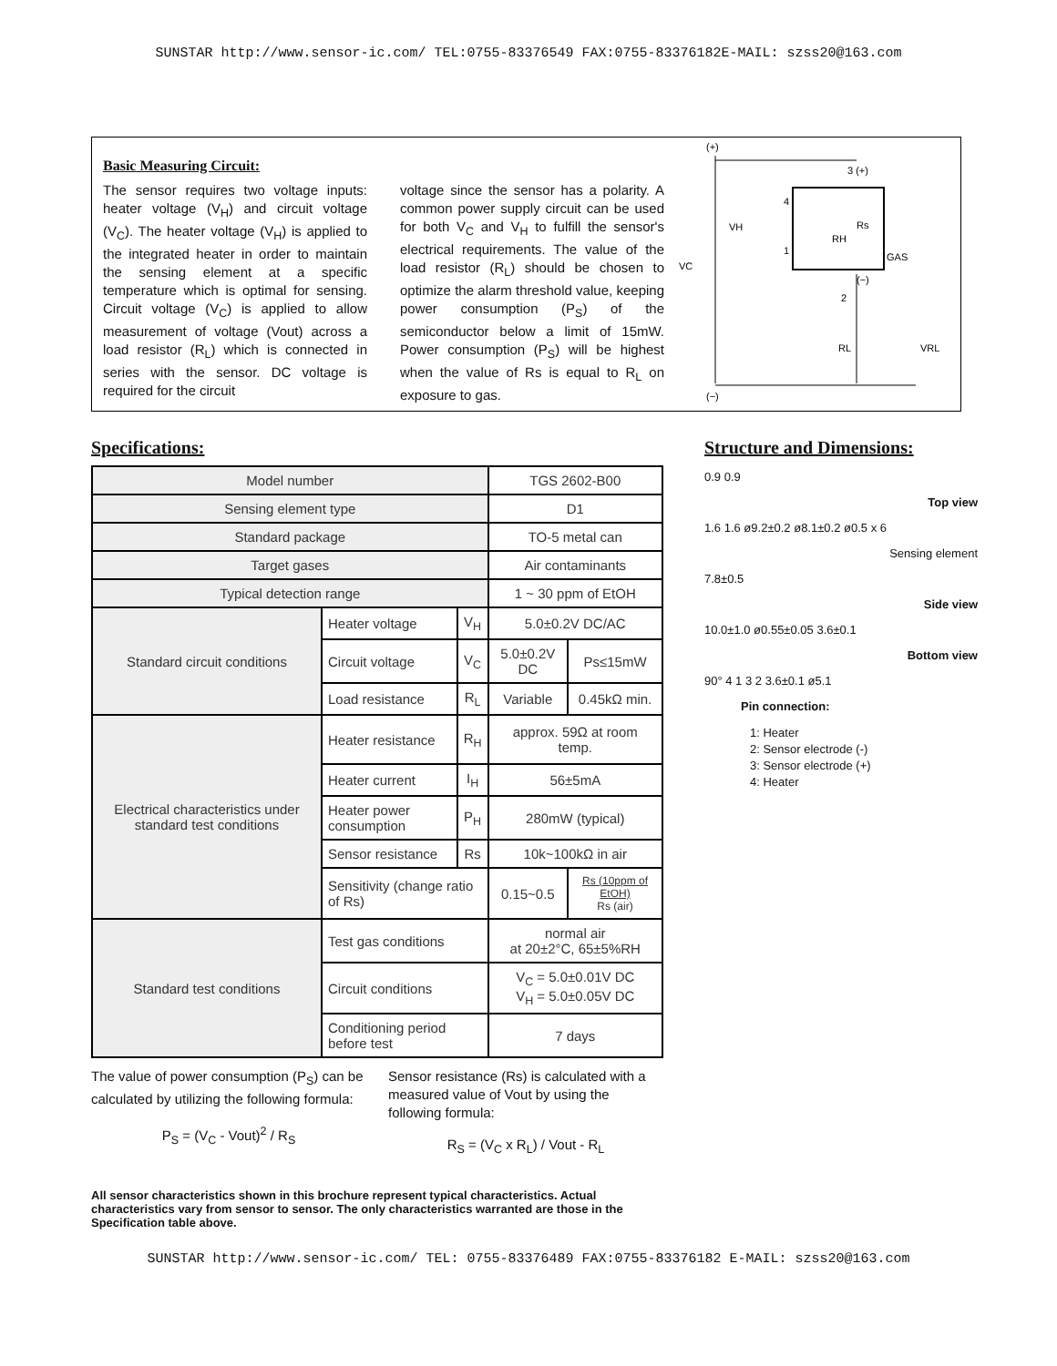SUNSTAR http://www.sensor-ic.com/ TEL:0755-83376549 FAX:0755-83376182E-MAIL: szss20@163.com
Basic Measuring Circuit:
The sensor requires two voltage inputs: heater voltage (V<sub>H</sub>) and circuit voltage (V<sub>C</sub>). The heater voltage (V<sub>H</sub>) is applied to the integrated heater in order to maintain the sensing element at a specific temperature which is optimal for sensing. Circuit voltage (V<sub>C</sub>) is applied to allow measurement of voltage (Vout) across a load resistor (R<sub>L</sub>) which is connected in series with the sensor. DC voltage is required for the circuit
voltage since the sensor has a polarity. A common power supply circuit can be used for both V<sub>C</sub> and V<sub>H</sub> to fulfill the sensor's electrical requirements. The value of the load resistor (R<sub>L</sub>) should be chosen to optimize the alarm threshold value, keeping power consumption (P<sub>S</sub>) of the semiconductor below a limit of 15mW. Power consumption (P<sub>S</sub>) will be highest when the value of Rs is equal to R<sub>L</sub> on exposure to gas.
(+)
3 (+)
4
VH
RH
Rs
1
GAS
VC
(−)
2
RL
VRL
(−)
Specifications:
| Model number | | | TGS 2602-B00 | |
| Sensing element type | | | D1 | |
| Standard package | | | TO-5 metal can | |
| Target gases | | | Air contaminants | |
| Typical detection range | | | 1 ~ 30 ppm of EtOH | |
| Standard circuit conditions | Heater voltage | V<sub>H</sub> | 5.0±0.2V DC/AC | |
| | Circuit voltage | V<sub>C</sub> | 5.0±0.2V DC | Ps≤15mW |
| | Load resistance | R<sub>L</sub> | Variable | 0.45kΩ min. |
| Electrical characteristics under standard test conditions | Heater resistance | R<sub>H</sub> | approx. 59Ω at room temp. | |
| | Heater current | I<sub>H</sub> | 56±5mA | |
| | Heater power consumption | P<sub>H</sub> | 280mW (typical) | |
| | Sensor resistance | Rs | 10k~100kΩ in air | |
| | Sensitivity (change ratio of Rs) | | 0.15~0.5 | Rs (10ppm of EtOH) Rs (air) |
| Standard test conditions | Test gas conditions | | normal air at 20±2°C, 65±5%RH | |
| | Circuit conditions | | V<sub>C</sub> = 5.0±0.01V DC V<sub>H</sub> = 5.0±0.05V DC | |
| | Conditioning period before test | | 7 days | |
The value of power consumption (P<sub>S</sub>) can be calculated by utilizing the following formula:
P<sub>S</sub> = (V<sub>C</sub> - Vout)<sup>2</sup> / R<sub>S</sub>
Sensor resistance (Rs) is calculated with a measured value of Vout by using the following formula:
R<sub>S</sub> = (V<sub>C</sub> x R<sub>L</sub>) / Vout - R<sub>L</sub>
All sensor characteristics shown in this brochure represent typical characteristics. Actual characteristics vary from sensor to sensor. The only characteristics warranted are those in the Specification table above.
Structure and Dimensions:
0.9 0.9
Top view
1.6 1.6 ø9.2±0.2 ø8.1±0.2 ø0.5 x 6
Sensing element
7.8±0.5
Side view
10.0±1.0 ø0.55±0.05 3.6±0.1
Bottom view
90° 4 1 3 2 3.6±0.1 ø5.1
Pin connection:
1: Heater
2: Sensor electrode (-)
3: Sensor electrode (+)
4: Heater
SUNSTAR http://www.sensor-ic.com/ TEL: 0755-83376489 FAX:0755-83376182 E-MAIL: szss20@163.com